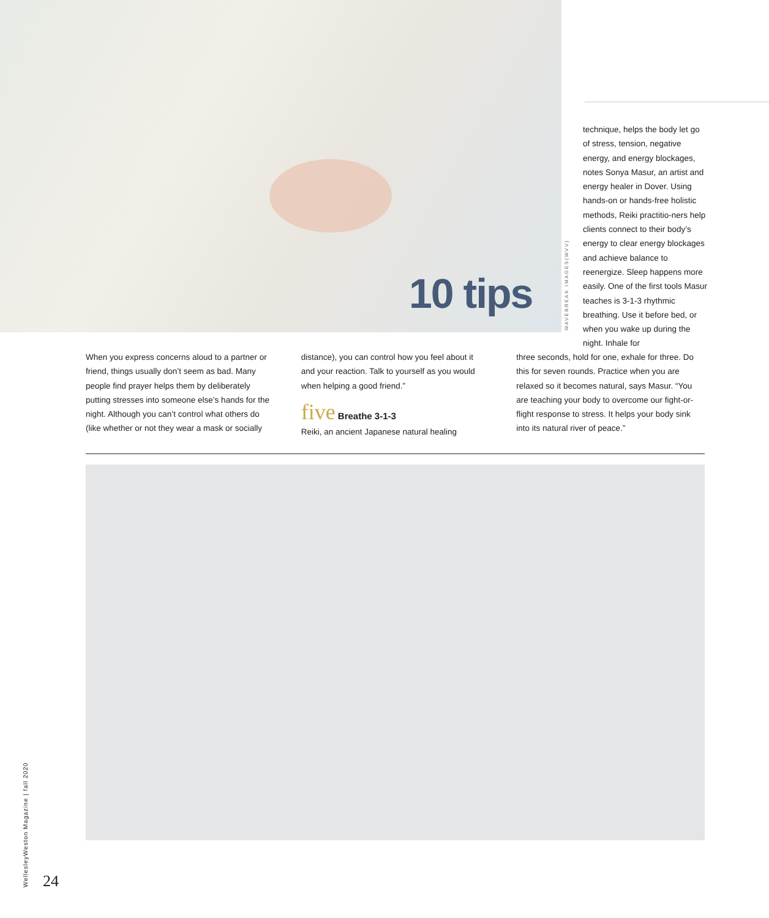10 tips
WAVEBREAK IMAGES(WVV)
technique, helps the body let go of stress, tension, negative energy, and energy blockages, notes Sonya Masur, an artist and energy healer in Dover. Using hands-on or hands-free holistic methods, Reiki practitio-ners help clients connect to their body’s energy to clear energy blockages and achieve balance to reenergize. Sleep happens more easily. One of the first tools Masur teaches is 3-1-3 rhythmic breathing. Use it before bed, or when you wake up during the night. Inhale for
When you express concerns aloud to a partner or friend, things usually don’t seem as bad. Many people find prayer helps them by deliberately putting stresses into someone else’s hands for the night. Although you can’t control what others do (like whether or not they wear a mask or socially
distance), you can control how you feel about it and your reaction. Talk to yourself as you would when helping a good friend.”
five Breathe 3-1-3
Reiki, an ancient Japanese natural healing
three seconds, hold for one, exhale for three. Do this for seven rounds. Practice when you are relaxed so it becomes natural, says Masur. “You are teaching your body to overcome our fight-or-flight response to stress. It helps your body sink into its natural river of peace.”
WellesleyWeston Magazine | fall 2020
24